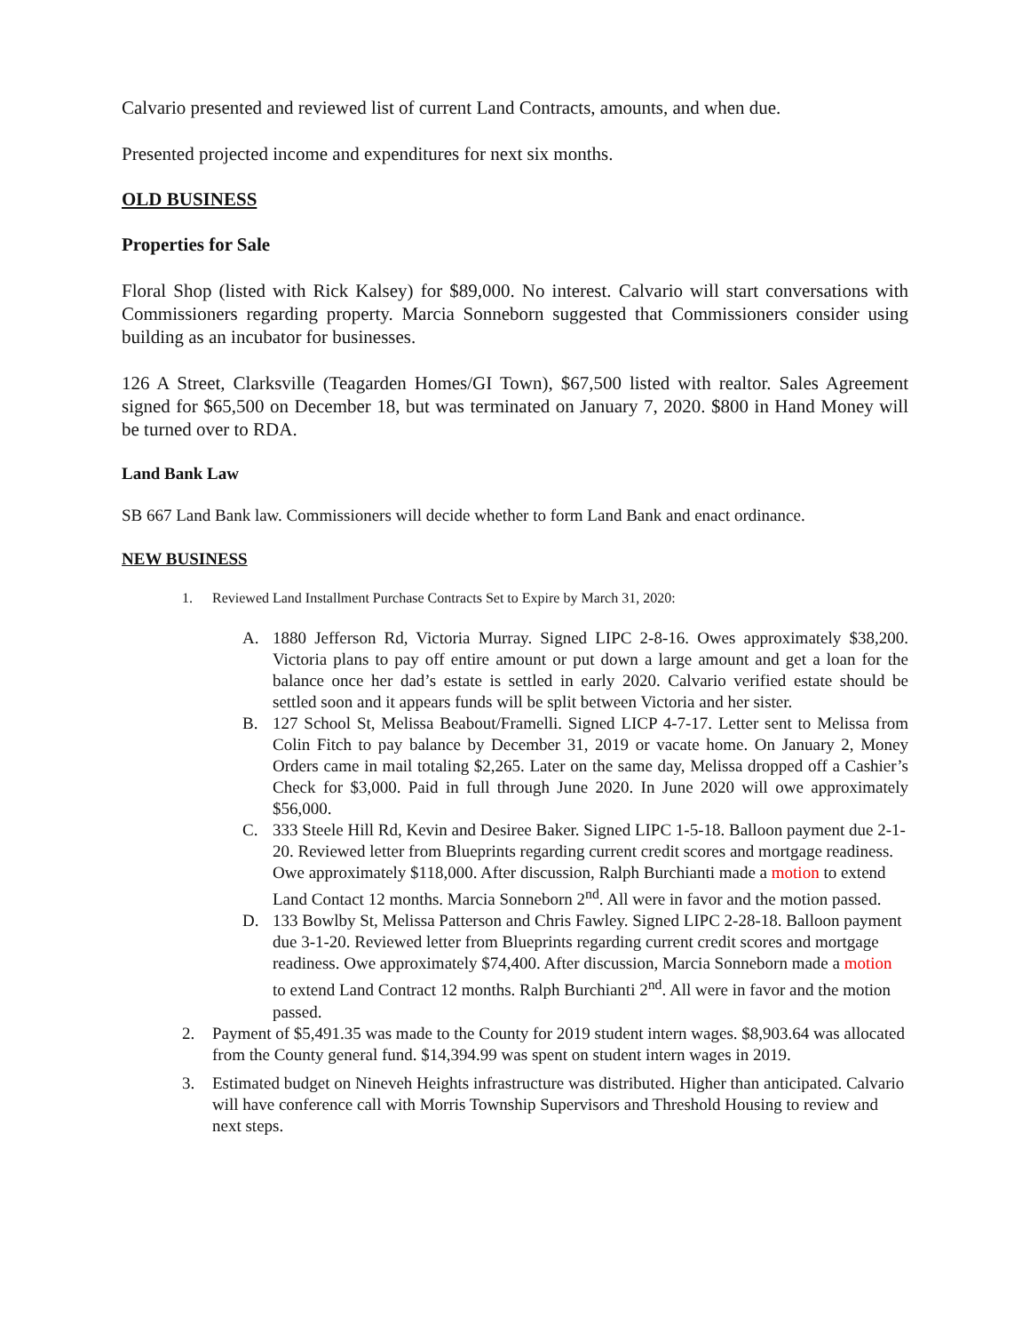Calvario presented and reviewed list of current Land Contracts, amounts, and when due.
Presented projected income and expenditures for next six months.
OLD BUSINESS
Properties for Sale
Floral Shop (listed with Rick Kalsey) for $89,000. No interest. Calvario will start conversations with Commissioners regarding property. Marcia Sonneborn suggested that Commissioners consider using building as an incubator for businesses.
126 A Street, Clarksville (Teagarden Homes/GI Town), $67,500 listed with realtor. Sales Agreement signed for $65,500 on December 18, but was terminated on January 7, 2020. $800 in Hand Money will be turned over to RDA.
Land Bank Law
SB 667 Land Bank law. Commissioners will decide whether to form Land Bank and enact ordinance.
NEW BUSINESS
1. Reviewed Land Installment Purchase Contracts Set to Expire by March 31, 2020:
A. 1880 Jefferson Rd, Victoria Murray. Signed LIPC 2-8-16. Owes approximately $38,200. Victoria plans to pay off entire amount or put down a large amount and get a loan for the balance once her dad’s estate is settled in early 2020. Calvario verified estate should be settled soon and it appears funds will be split between Victoria and her sister.
B. 127 School St, Melissa Beabout/Framelli. Signed LICP 4-7-17. Letter sent to Melissa from Colin Fitch to pay balance by December 31, 2019 or vacate home. On January 2, Money Orders came in mail totaling $2,265. Later on the same day, Melissa dropped off a Cashier’s Check for $3,000. Paid in full through June 2020. In June 2020 will owe approximately $56,000.
C. 333 Steele Hill Rd, Kevin and Desiree Baker. Signed LIPC 1-5-18. Balloon payment due 2-1-20. Reviewed letter from Blueprints regarding current credit scores and mortgage readiness. Owe approximately $118,000. After discussion, Ralph Burchianti made a motion to extend Land Contact 12 months. Marcia Sonneborn 2<sup>nd</sup>. All were in favor and the motion passed.
D. 133 Bowlby St, Melissa Patterson and Chris Fawley. Signed LIPC 2-28-18. Balloon payment due 3-1-20. Reviewed letter from Blueprints regarding current credit scores and mortgage readiness. Owe approximately $74,400. After discussion, Marcia Sonneborn made a motion to extend Land Contract 12 months. Ralph Burchianti 2<sup>nd</sup>. All were in favor and the motion passed.
2. Payment of $5,491.35 was made to the County for 2019 student intern wages. $8,903.64 was allocated from the County general fund. $14,394.99 was spent on student intern wages in 2019.
3. Estimated budget on Nineveh Heights infrastructure was distributed. Higher than anticipated. Calvario will have conference call with Morris Township Supervisors and Threshold Housing to review and next steps.